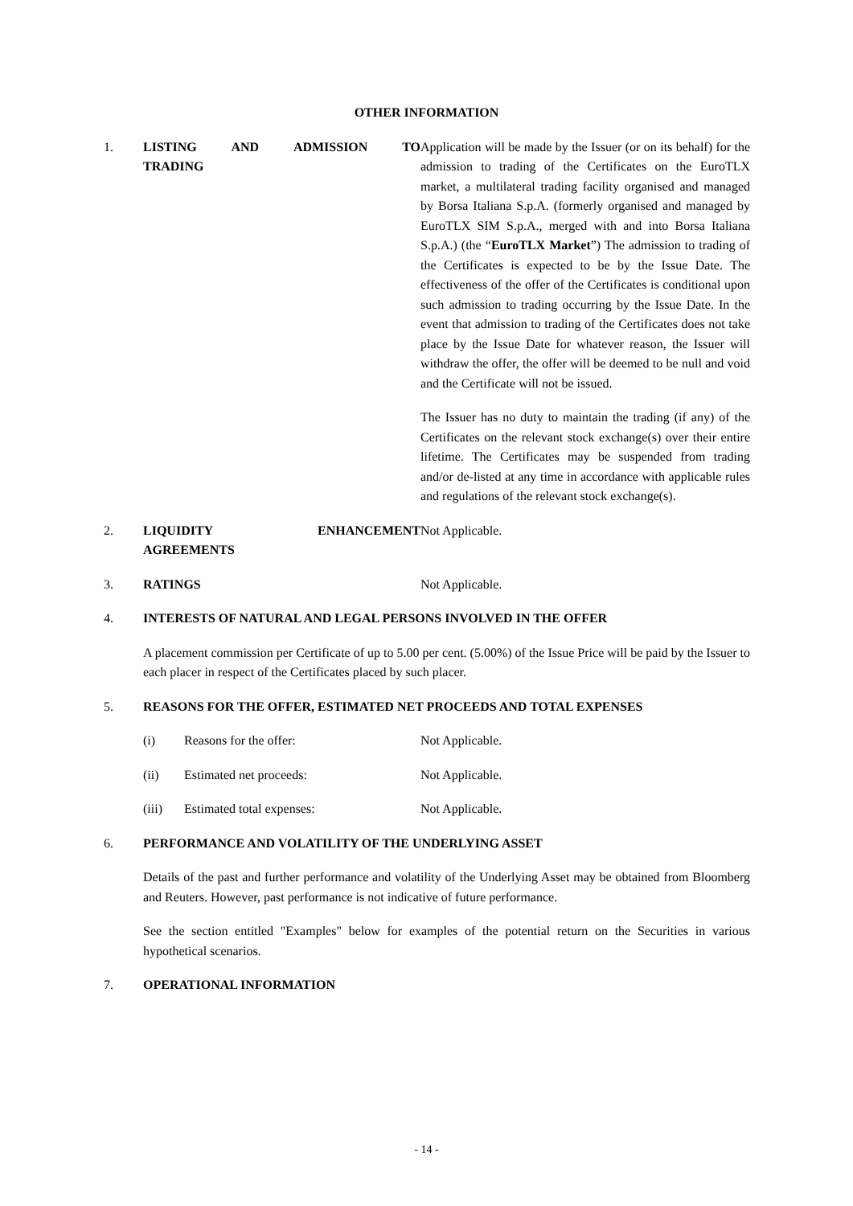OTHER INFORMATION
1. LISTING AND ADMISSION TO
TRADING
Application will be made by the Issuer (or on its behalf) for the admission to trading of the Certificates on the EuroTLX market, a multilateral trading facility organised and managed by Borsa Italiana S.p.A. (formerly organised and managed by EuroTLX SIM S.p.A., merged with and into Borsa Italiana S.p.A.) (the “EuroTLX Market”) The admission to trading of the Certificates is expected to be by the Issue Date. The effectiveness of the offer of the Certificates is conditional upon such admission to trading occurring by the Issue Date. In the event that admission to trading of the Certificates does not take place by the Issue Date for whatever reason, the Issuer will withdraw the offer, the offer will be deemed to be null and void and the Certificate will not be issued.
The Issuer has no duty to maintain the trading (if any) of the Certificates on the relevant stock exchange(s) over their entire lifetime. The Certificates may be suspended from trading and/or de-listed at any time in accordance with applicable rules and regulations of the relevant stock exchange(s).
2. LIQUIDITY ENHANCEMENT
AGREEMENTS
Not Applicable.
3. RATINGS Not Applicable.
4. INTERESTS OF NATURAL AND LEGAL PERSONS INVOLVED IN THE OFFER
A placement commission per Certificate of up to 5.00 per cent. (5.00%) of the Issue Price will be paid by the Issuer to each placer in respect of the Certificates placed by such placer.
5. REASONS FOR THE OFFER, ESTIMATED NET PROCEEDS AND TOTAL EXPENSES
(i) Reasons for the offer: Not Applicable.
(ii) Estimated net proceeds: Not Applicable.
(iii) Estimated total expenses: Not Applicable.
6. PERFORMANCE AND VOLATILITY OF THE UNDERLYING ASSET
Details of the past and further performance and volatility of the Underlying Asset may be obtained from Bloomberg and Reuters. However, past performance is not indicative of future performance.
See the section entitled "Examples" below for examples of the potential return on the Securities in various hypothetical scenarios.
7. OPERATIONAL INFORMATION
- 14 -